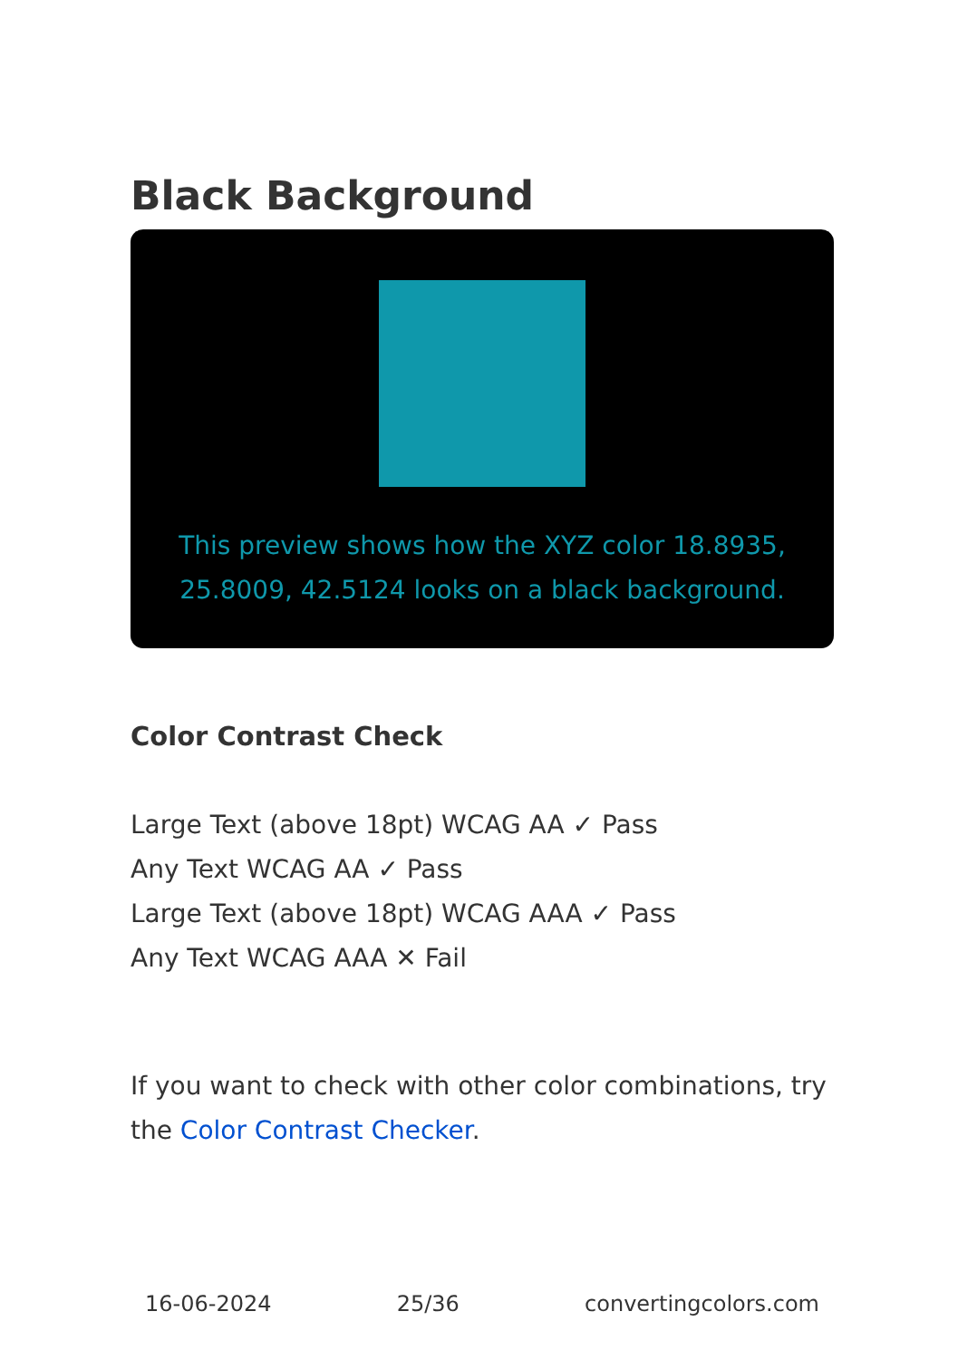Black Background
This preview shows how the XYZ color 18.8935, 25.8009, 42.5124 looks on a black background.
Color Contrast Check
Large Text (above 18pt) WCAG AA ✓ Pass
Any Text WCAG AA ✓ Pass
Large Text (above 18pt) WCAG AAA ✓ Pass
Any Text WCAG AAA ✕ Fail
If you want to check with other color combinations, try the Color Contrast Checker.
16-06-2024 25/36 convertingcolors.com